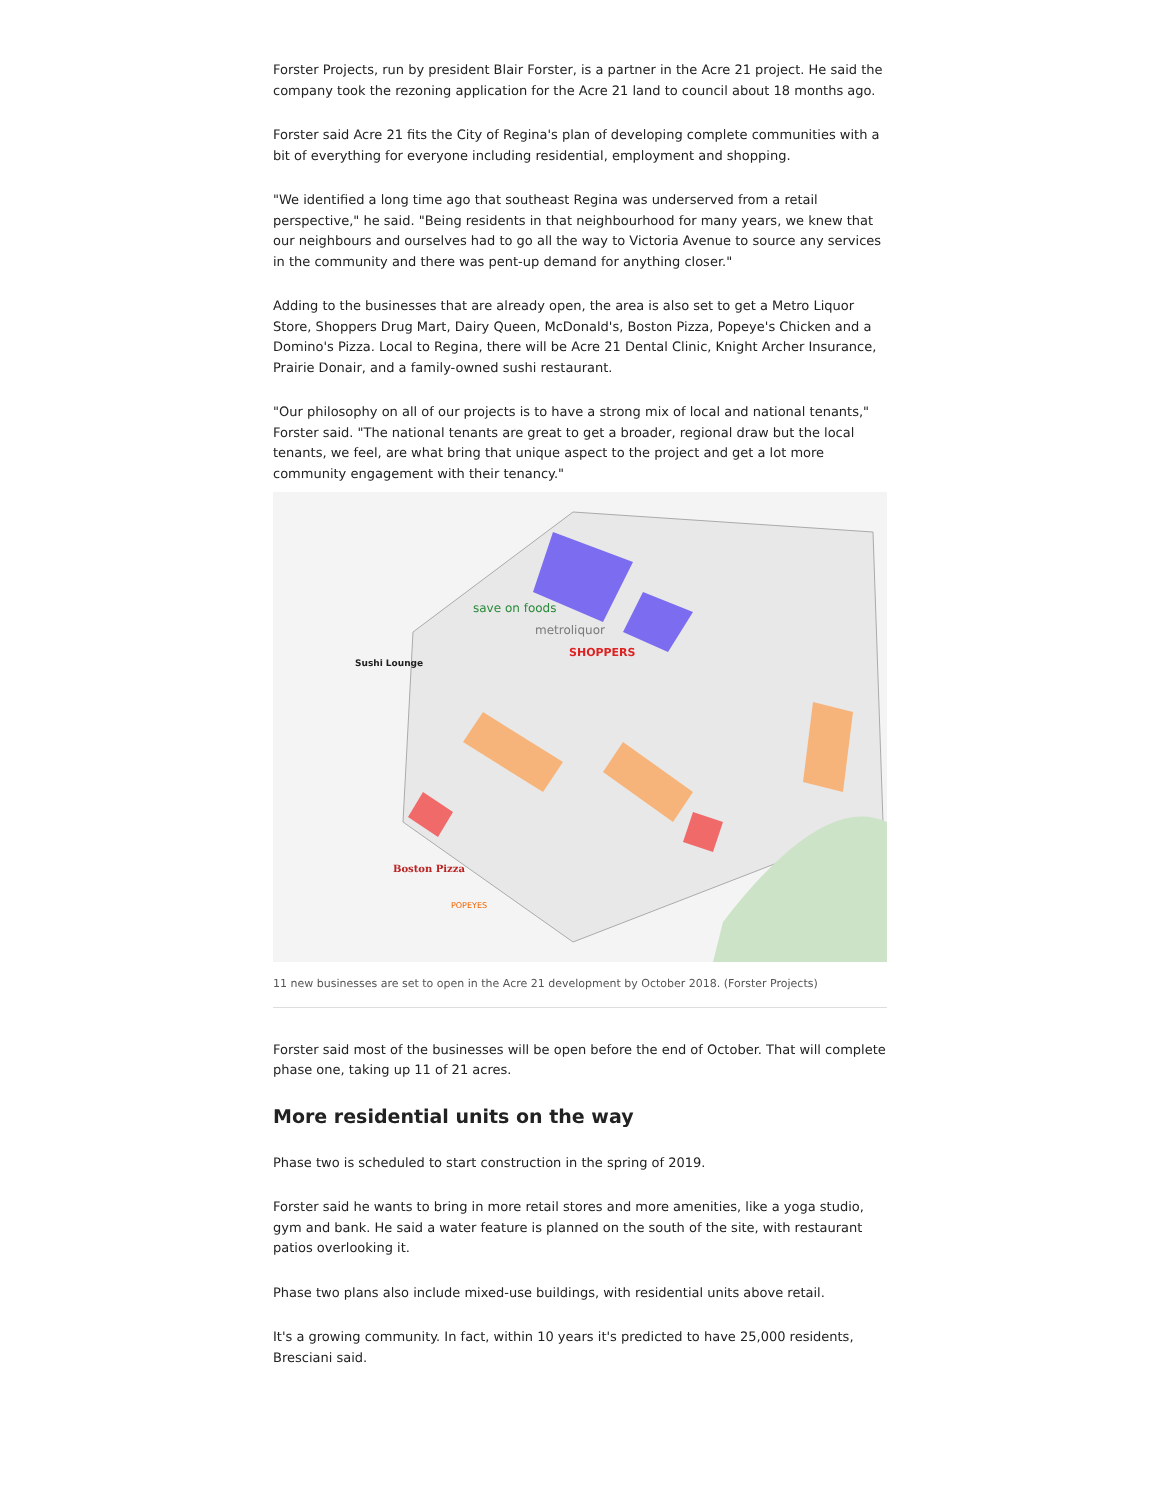Forster Projects, run by president Blair Forster, is a partner in the Acre 21 project. He said the company took the rezoning application for the Acre 21 land to council about 18 months ago.
Forster said Acre 21 fits the City of Regina's plan of developing complete communities with a bit of everything for everyone including residential, employment and shopping.
"We identified a long time ago that southeast Regina was underserved from a retail perspective," he said. "Being residents in that neighbourhood for many years, we knew that our neighbours and ourselves had to go all the way to Victoria Avenue to source any services in the community and there was pent-up demand for anything closer."
Adding to the businesses that are already open, the area is also set to get a Metro Liquor Store, Shoppers Drug Mart, Dairy Queen, McDonald's, Boston Pizza, Popeye's Chicken and a Domino's Pizza. Local to Regina, there will be Acre 21 Dental Clinic, Knight Archer Insurance, Prairie Donair, and a family-owned sushi restaurant.
"Our philosophy on all of our projects is to have a strong mix of local and national tenants," Forster said. "The national tenants are great to get a broader, regional draw but the local tenants, we feel, are what bring that unique aspect to the project and get a lot more community engagement with their tenancy."
save on foods
metroliquor
SHOPPERS
Sushi Lounge
Boston Pizza
POPEYES
11 new businesses are set to open in the Acre 21 development by October 2018. (Forster Projects)
Forster said most of the businesses will be open before the end of October. That will complete phase one, taking up 11 of 21 acres.
More residential units on the way
Phase two is scheduled to start construction in the spring of 2019.
Forster said he wants to bring in more retail stores and more amenities, like a yoga studio, gym and bank. He said a water feature is planned on the south of the site, with restaurant patios overlooking it.
Phase two plans also include mixed-use buildings, with residential units above retail.
It's a growing community. In fact, within 10 years it's predicted to have 25,000 residents, Bresciani said.